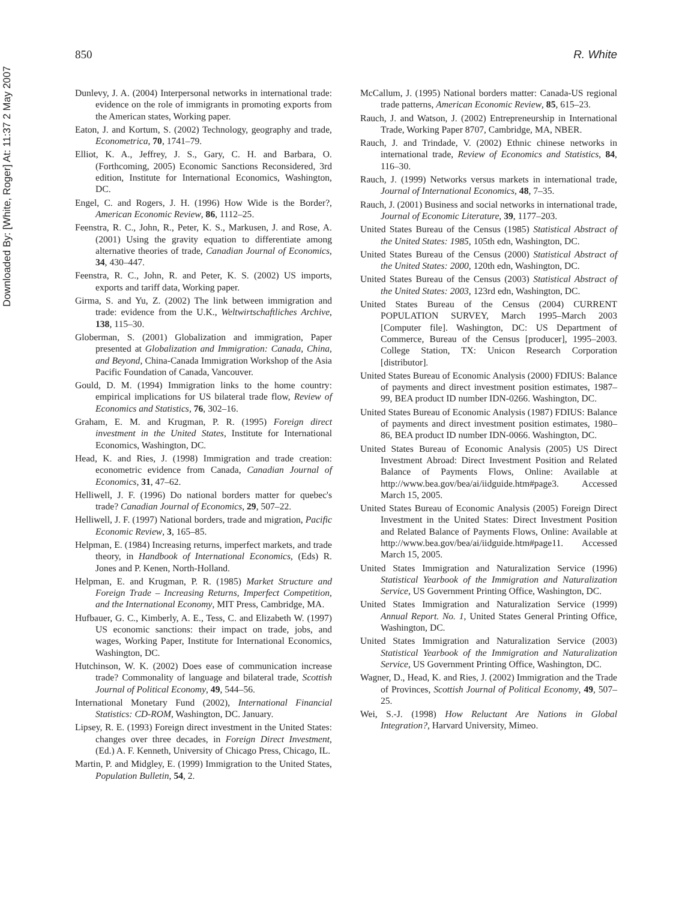Downloaded By: [White, Roger] At: 11:37 2 May 2007
850 R. White
Dunlevy, J. A. (2004) Interpersonal networks in international trade: evidence on the role of immigrants in promoting exports from the American states, Working paper.
Eaton, J. and Kortum, S. (2002) Technology, geography and trade, Econometrica, 70, 1741–79.
Elliot, K. A., Jeffrey, J. S., Gary, C. H. and Barbara, O. (Forthcoming, 2005) Economic Sanctions Reconsidered, 3rd edition, Institute for International Economics, Washington, DC.
Engel, C. and Rogers, J. H. (1996) How Wide is the Border?, American Economic Review, 86, 1112–25.
Feenstra, R. C., John, R., Peter, K. S., Markusen, J. and Rose, A. (2001) Using the gravity equation to differentiate among alternative theories of trade, Canadian Journal of Economics, 34, 430–447.
Feenstra, R. C., John, R. and Peter, K. S. (2002) US imports, exports and tariff data, Working paper.
Girma, S. and Yu, Z. (2002) The link between immigration and trade: evidence from the U.K., Weltwirtschaftliches Archive, 138, 115–30.
Globerman, S. (2001) Globalization and immigration, Paper presented at Globalization and Immigration: Canada, China, and Beyond, China-Canada Immigration Workshop of the Asia Pacific Foundation of Canada, Vancouver.
Gould, D. M. (1994) Immigration links to the home country: empirical implications for US bilateral trade flow, Review of Economics and Statistics, 76, 302–16.
Graham, E. M. and Krugman, P. R. (1995) Foreign direct investment in the United States, Institute for International Economics, Washington, DC.
Head, K. and Ries, J. (1998) Immigration and trade creation: econometric evidence from Canada, Canadian Journal of Economics, 31, 47–62.
Helliwell, J. F. (1996) Do national borders matter for quebec's trade? Canadian Journal of Economics, 29, 507–22.
Helliwell, J. F. (1997) National borders, trade and migration, Pacific Economic Review, 3, 165–85.
Helpman, E. (1984) Increasing returns, imperfect markets, and trade theory, in Handbook of International Economics, (Eds) R. Jones and P. Kenen, North-Holland.
Helpman, E. and Krugman, P. R. (1985) Market Structure and Foreign Trade – Increasing Returns, Imperfect Competition, and the International Economy, MIT Press, Cambridge, MA.
Hufbauer, G. C., Kimberly, A. E., Tess, C. and Elizabeth W. (1997) US economic sanctions: their impact on trade, jobs, and wages, Working Paper, Institute for International Economics, Washington, DC.
Hutchinson, W. K. (2002) Does ease of communication increase trade? Commonality of language and bilateral trade, Scottish Journal of Political Economy, 49, 544–56.
International Monetary Fund (2002), International Financial Statistics: CD-ROM, Washington, DC. January.
Lipsey, R. E. (1993) Foreign direct investment in the United States: changes over three decades, in Foreign Direct Investment, (Ed.) A. F. Kenneth, University of Chicago Press, Chicago, IL.
Martin, P. and Midgley, E. (1999) Immigration to the United States, Population Bulletin, 54, 2.
McCallum, J. (1995) National borders matter: Canada-US regional trade patterns, American Economic Review, 85, 615–23.
Rauch, J. and Watson, J. (2002) Entrepreneurship in International Trade, Working Paper 8707, Cambridge, MA, NBER.
Rauch, J. and Trindade, V. (2002) Ethnic chinese networks in international trade, Review of Economics and Statistics, 84, 116–30.
Rauch, J. (1999) Networks versus markets in international trade, Journal of International Economics, 48, 7–35.
Rauch, J. (2001) Business and social networks in international trade, Journal of Economic Literature, 39, 1177–203.
United States Bureau of the Census (1985) Statistical Abstract of the United States: 1985, 105th edn, Washington, DC.
United States Bureau of the Census (2000) Statistical Abstract of the United States: 2000, 120th edn, Washington, DC.
United States Bureau of the Census (2003) Statistical Abstract of the United States: 2003, 123rd edn, Washington, DC.
United States Bureau of the Census (2004) CURRENT POPULATION SURVEY, March 1995–March 2003 [Computer file]. Washington, DC: US Department of Commerce, Bureau of the Census [producer], 1995–2003. College Station, TX: Unicon Research Corporation [distributor].
United States Bureau of Economic Analysis (2000) FDIUS: Balance of payments and direct investment position estimates, 1987–99, BEA product ID number IDN-0266. Washington, DC.
United States Bureau of Economic Analysis (1987) FDIUS: Balance of payments and direct investment position estimates, 1980–86, BEA product ID number IDN-0066. Washington, DC.
United States Bureau of Economic Analysis (2005) US Direct Investment Abroad: Direct Investment Position and Related Balance of Payments Flows, Online: Available at http://www.bea.gov/bea/ai/iidguide.htm#page3. Accessed March 15, 2005.
United States Bureau of Economic Analysis (2005) Foreign Direct Investment in the United States: Direct Investment Position and Related Balance of Payments Flows, Online: Available at http://www.bea.gov/bea/ai/iidguide.htm#page11. Accessed March 15, 2005.
United States Immigration and Naturalization Service (1996) Statistical Yearbook of the Immigration and Naturalization Service, US Government Printing Office, Washington, DC.
United States Immigration and Naturalization Service (1999) Annual Report. No. 1, United States General Printing Office, Washington, DC.
United States Immigration and Naturalization Service (2003) Statistical Yearbook of the Immigration and Naturalization Service, US Government Printing Office, Washington, DC.
Wagner, D., Head, K. and Ries, J. (2002) Immigration and the Trade of Provinces, Scottish Journal of Political Economy, 49, 507–25.
Wei, S.-J. (1998) How Reluctant Are Nations in Global Integration?, Harvard University, Mimeo.